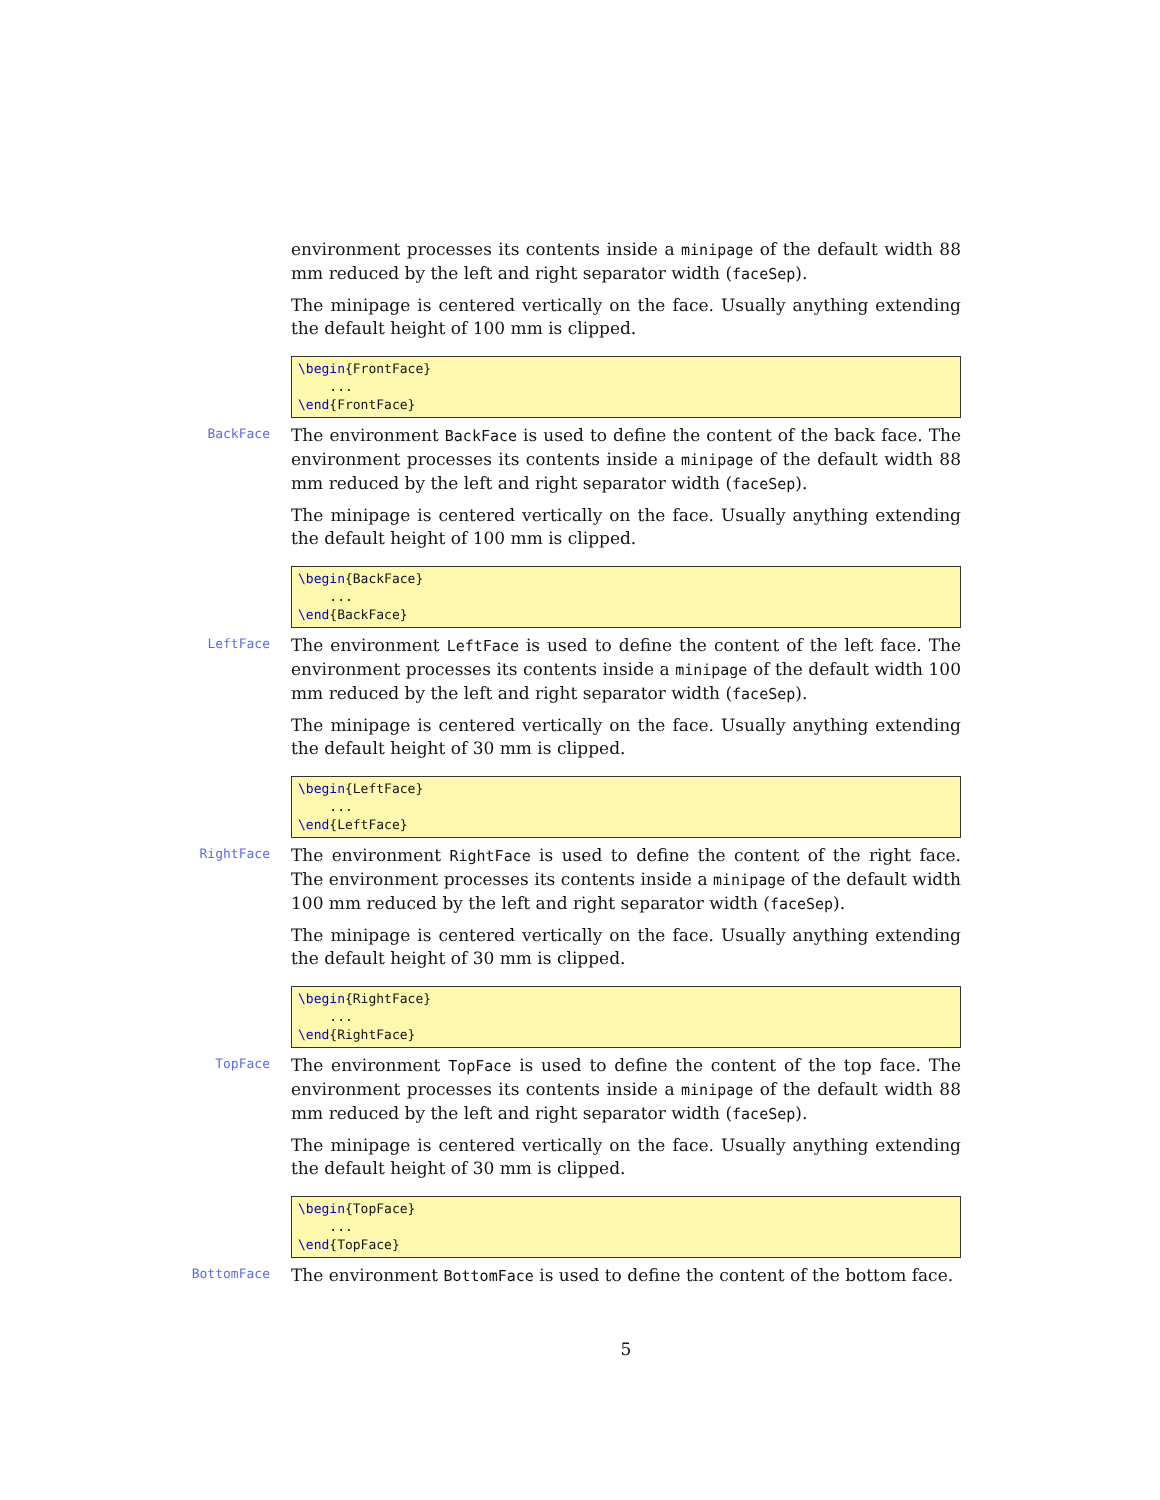environment processes its contents inside a minipage of the default width 88 mm reduced by the left and right separator width (faceSep).
The minipage is centered vertically on the face. Usually anything extending the default height of 100 mm is clipped.
\begin{FrontFace} ... \end{FrontFace}
BackFace
The environment BackFace is used to define the content of the back face. The environment processes its contents inside a minipage of the default width 88 mm reduced by the left and right separator width (faceSep).
The minipage is centered vertically on the face. Usually anything extending the default height of 100 mm is clipped.
\begin{BackFace} ... \end{BackFace}
LeftFace
The environment LeftFace is used to define the content of the left face. The environment processes its contents inside a minipage of the default width 100 mm reduced by the left and right separator width (faceSep).
The minipage is centered vertically on the face. Usually anything extending the default height of 30 mm is clipped.
\begin{LeftFace} ... \end{LeftFace}
RightFace
The environment RightFace is used to define the content of the right face. The environment processes its contents inside a minipage of the default width 100 mm reduced by the left and right separator width (faceSep).
The minipage is centered vertically on the face. Usually anything extending the default height of 30 mm is clipped.
\begin{RightFace} ... \end{RightFace}
TopFace
The environment TopFace is used to define the content of the top face. The environment processes its contents inside a minipage of the default width 88 mm reduced by the left and right separator width (faceSep).
The minipage is centered vertically on the face. Usually anything extending the default height of 30 mm is clipped.
\begin{TopFace} ... \end{TopFace}
BottomFace
The environment BottomFace is used to define the content of the bottom face.
5